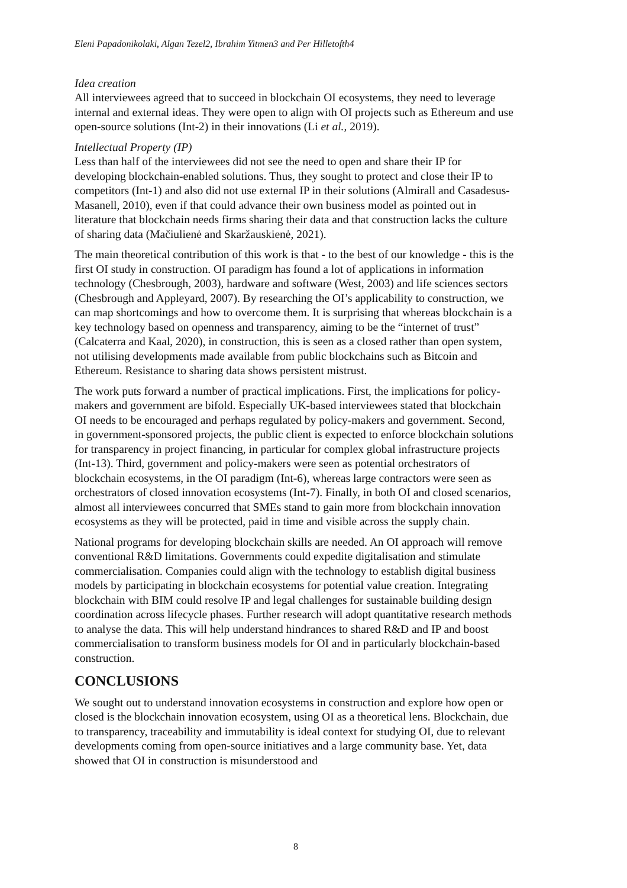Eleni Papadonikolaki, Algan Tezel2, Ibrahim Yitmen3 and Per Hilletofth4
Idea creation
All interviewees agreed that to succeed in blockchain OI ecosystems, they need to leverage internal and external ideas. They were open to align with OI projects such as Ethereum and use open-source solutions (Int-2) in their innovations (Li et al., 2019).
Intellectual Property (IP)
Less than half of the interviewees did not see the need to open and share their IP for developing blockchain-enabled solutions. Thus, they sought to protect and close their IP to competitors (Int-1) and also did not use external IP in their solutions (Almirall and Casadesus-Masanell, 2010), even if that could advance their own business model as pointed out in literature that blockchain needs firms sharing their data and that construction lacks the culture of sharing data (Mačiulienė and Skaržauskienė, 2021).
The main theoretical contribution of this work is that - to the best of our knowledge - this is the first OI study in construction. OI paradigm has found a lot of applications in information technology (Chesbrough, 2003), hardware and software (West, 2003) and life sciences sectors (Chesbrough and Appleyard, 2007). By researching the OI’s applicability to construction, we can map shortcomings and how to overcome them. It is surprising that whereas blockchain is a key technology based on openness and transparency, aiming to be the “internet of trust” (Calcaterra and Kaal, 2020), in construction, this is seen as a closed rather than open system, not utilising developments made available from public blockchains such as Bitcoin and Ethereum. Resistance to sharing data shows persistent mistrust.
The work puts forward a number of practical implications. First, the implications for policy-makers and government are bifold. Especially UK-based interviewees stated that blockchain OI needs to be encouraged and perhaps regulated by policy-makers and government. Second, in government-sponsored projects, the public client is expected to enforce blockchain solutions for transparency in project financing, in particular for complex global infrastructure projects (Int-13). Third, government and policy-makers were seen as potential orchestrators of blockchain ecosystems, in the OI paradigm (Int-6), whereas large contractors were seen as orchestrators of closed innovation ecosystems (Int-7). Finally, in both OI and closed scenarios, almost all interviewees concurred that SMEs stand to gain more from blockchain innovation ecosystems as they will be protected, paid in time and visible across the supply chain.
National programs for developing blockchain skills are needed. An OI approach will remove conventional R&D limitations. Governments could expedite digitalisation and stimulate commercialisation. Companies could align with the technology to establish digital business models by participating in blockchain ecosystems for potential value creation. Integrating blockchain with BIM could resolve IP and legal challenges for sustainable building design coordination across lifecycle phases. Further research will adopt quantitative research methods to analyse the data. This will help understand hindrances to shared R&D and IP and boost commercialisation to transform business models for OI and in particularly blockchain-based construction.
CONCLUSIONS
We sought out to understand innovation ecosystems in construction and explore how open or closed is the blockchain innovation ecosystem, using OI as a theoretical lens. Blockchain, due to transparency, traceability and immutability is ideal context for studying OI, due to relevant developments coming from open-source initiatives and a large community base. Yet, data showed that OI in construction is misunderstood and
8